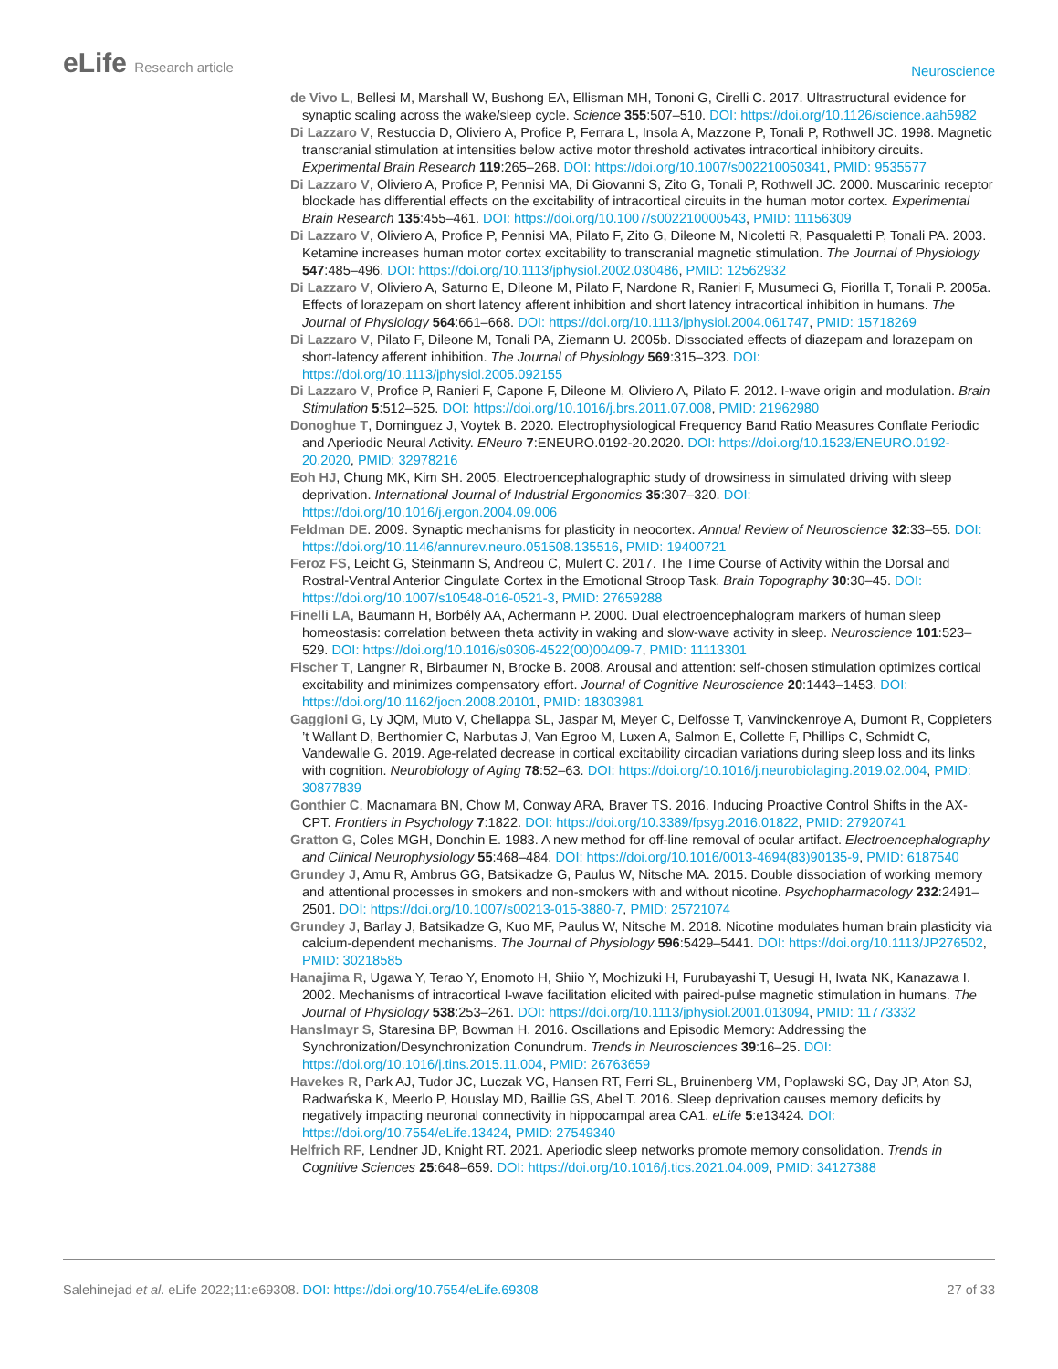eLife Research article
Neuroscience
de Vivo L, Bellesi M, Marshall W, Bushong EA, Ellisman MH, Tononi G, Cirelli C. 2017. Ultrastructural evidence for synaptic scaling across the wake/sleep cycle. Science 355:507–510. DOI: https://doi.org/10.1126/science.aah5982
Di Lazzaro V, Restuccia D, Oliviero A, Profice P, Ferrara L, Insola A, Mazzone P, Tonali P, Rothwell JC. 1998. Magnetic transcranial stimulation at intensities below active motor threshold activates intracortical inhibitory circuits. Experimental Brain Research 119:265–268. DOI: https://doi.org/10.1007/s002210050341, PMID: 9535577
Di Lazzaro V, Oliviero A, Profice P, Pennisi MA, Di Giovanni S, Zito G, Tonali P, Rothwell JC. 2000. Muscarinic receptor blockade has differential effects on the excitability of intracortical circuits in the human motor cortex. Experimental Brain Research 135:455–461. DOI: https://doi.org/10.1007/s002210000543, PMID: 11156309
Di Lazzaro V, Oliviero A, Profice P, Pennisi MA, Pilato F, Zito G, Dileone M, Nicoletti R, Pasqualetti P, Tonali PA. 2003. Ketamine increases human motor cortex excitability to transcranial magnetic stimulation. The Journal of Physiology 547:485–496. DOI: https://doi.org/10.1113/jphysiol.2002.030486, PMID: 12562932
Di Lazzaro V, Oliviero A, Saturno E, Dileone M, Pilato F, Nardone R, Ranieri F, Musumeci G, Fiorilla T, Tonali P. 2005a. Effects of lorazepam on short latency afferent inhibition and short latency intracortical inhibition in humans. The Journal of Physiology 564:661–668. DOI: https://doi.org/10.1113/jphysiol.2004.061747, PMID: 15718269
Di Lazzaro V, Pilato F, Dileone M, Tonali PA, Ziemann U. 2005b. Dissociated effects of diazepam and lorazepam on short-latency afferent inhibition. The Journal of Physiology 569:315–323. DOI: https://doi.org/10.1113/jphysiol.2005.092155
Di Lazzaro V, Profice P, Ranieri F, Capone F, Dileone M, Oliviero A, Pilato F. 2012. I-wave origin and modulation. Brain Stimulation 5:512–525. DOI: https://doi.org/10.1016/j.brs.2011.07.008, PMID: 21962980
Donoghue T, Dominguez J, Voytek B. 2020. Electrophysiological Frequency Band Ratio Measures Conflate Periodic and Aperiodic Neural Activity. ENeuro 7:ENEURO.0192-20.2020. DOI: https://doi.org/10.1523/ENEURO.0192-20.2020, PMID: 32978216
Eoh HJ, Chung MK, Kim SH. 2005. Electroencephalographic study of drowsiness in simulated driving with sleep deprivation. International Journal of Industrial Ergonomics 35:307–320. DOI: https://doi.org/10.1016/j.ergon.2004.09.006
Feldman DE. 2009. Synaptic mechanisms for plasticity in neocortex. Annual Review of Neuroscience 32:33–55. DOI: https://doi.org/10.1146/annurev.neuro.051508.135516, PMID: 19400721
Feroz FS, Leicht G, Steinmann S, Andreou C, Mulert C. 2017. The Time Course of Activity within the Dorsal and Rostral-Ventral Anterior Cingulate Cortex in the Emotional Stroop Task. Brain Topography 30:30–45. DOI: https://doi.org/10.1007/s10548-016-0521-3, PMID: 27659288
Finelli LA, Baumann H, Borbély AA, Achermann P. 2000. Dual electroencephalogram markers of human sleep homeostasis: correlation between theta activity in waking and slow-wave activity in sleep. Neuroscience 101:523–529. DOI: https://doi.org/10.1016/s0306-4522(00)00409-7, PMID: 11113301
Fischer T, Langner R, Birbaumer N, Brocke B. 2008. Arousal and attention: self-chosen stimulation optimizes cortical excitability and minimizes compensatory effort. Journal of Cognitive Neuroscience 20:1443–1453. DOI: https://doi.org/10.1162/jocn.2008.20101, PMID: 18303981
Gaggioni G, Ly JQM, Muto V, Chellappa SL, Jaspar M, Meyer C, Delfosse T, Vanvinckenroye A, Dumont R, Coppieters ’t Wallant D, Berthomier C, Narbutas J, Van Egroo M, Luxen A, Salmon E, Collette F, Phillips C, Schmidt C, Vandewalle G. 2019. Age-related decrease in cortical excitability circadian variations during sleep loss and its links with cognition. Neurobiology of Aging 78:52–63. DOI: https://doi.org/10.1016/j.neurobiolaging.2019.02.004, PMID: 30877839
Gonthier C, Macnamara BN, Chow M, Conway ARA, Braver TS. 2016. Inducing Proactive Control Shifts in the AX-CPT. Frontiers in Psychology 7:1822. DOI: https://doi.org/10.3389/fpsyg.2016.01822, PMID: 27920741
Gratton G, Coles MGH, Donchin E. 1983. A new method for off-line removal of ocular artifact. Electroencephalography and Clinical Neurophysiology 55:468–484. DOI: https://doi.org/10.1016/0013-4694(83)90135-9, PMID: 6187540
Grundey J, Amu R, Ambrus GG, Batsikadze G, Paulus W, Nitsche MA. 2015. Double dissociation of working memory and attentional processes in smokers and non-smokers with and without nicotine. Psychopharmacology 232:2491–2501. DOI: https://doi.org/10.1007/s00213-015-3880-7, PMID: 25721074
Grundey J, Barlay J, Batsikadze G, Kuo MF, Paulus W, Nitsche M. 2018. Nicotine modulates human brain plasticity via calcium-dependent mechanisms. The Journal of Physiology 596:5429–5441. DOI: https://doi.org/10.1113/JP276502, PMID: 30218585
Hanajima R, Ugawa Y, Terao Y, Enomoto H, Shiio Y, Mochizuki H, Furubayashi T, Uesugi H, Iwata NK, Kanazawa I. 2002. Mechanisms of intracortical I-wave facilitation elicited with paired-pulse magnetic stimulation in humans. The Journal of Physiology 538:253–261. DOI: https://doi.org/10.1113/jphysiol.2001.013094, PMID: 11773332
Hanslmayr S, Staresina BP, Bowman H. 2016. Oscillations and Episodic Memory: Addressing the Synchronization/Desynchronization Conundrum. Trends in Neurosciences 39:16–25. DOI: https://doi.org/10.1016/j.tins.2015.11.004, PMID: 26763659
Havekes R, Park AJ, Tudor JC, Luczak VG, Hansen RT, Ferri SL, Bruinenberg VM, Poplawski SG, Day JP, Aton SJ, Radwańska K, Meerlo P, Houslay MD, Baillie GS, Abel T. 2016. Sleep deprivation causes memory deficits by negatively impacting neuronal connectivity in hippocampal area CA1. eLife 5:e13424. DOI: https://doi.org/10.7554/eLife.13424, PMID: 27549340
Helfrich RF, Lendner JD, Knight RT. 2021. Aperiodic sleep networks promote memory consolidation. Trends in Cognitive Sciences 25:648–659. DOI: https://doi.org/10.1016/j.tics.2021.04.009, PMID: 34127388
Salehinejad et al. eLife 2022;11:e69308. DOI: https://doi.org/10.7554/eLife.69308
27 of 33